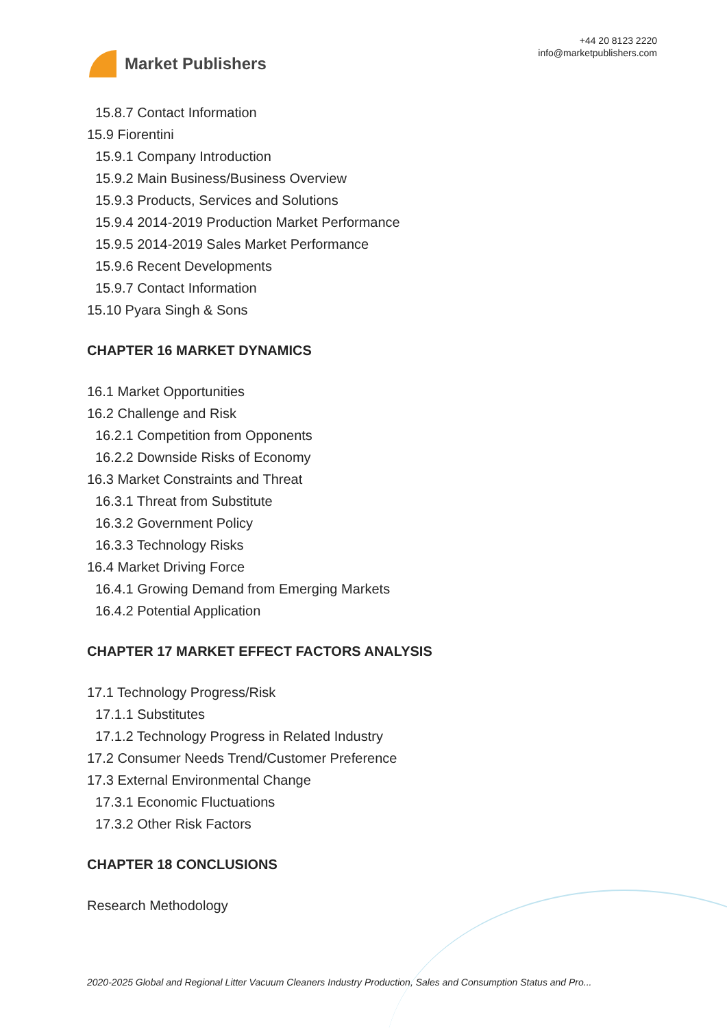Market Publishers
+44 20 8123 2220
info@marketpublishers.com
15.8.7 Contact Information
15.9 Fiorentini
15.9.1 Company Introduction
15.9.2 Main Business/Business Overview
15.9.3 Products, Services and Solutions
15.9.4 2014-2019 Production Market Performance
15.9.5 2014-2019 Sales Market Performance
15.9.6 Recent Developments
15.9.7 Contact Information
15.10 Pyara Singh & Sons
CHAPTER 16 MARKET DYNAMICS
16.1 Market Opportunities
16.2 Challenge and Risk
16.2.1 Competition from Opponents
16.2.2 Downside Risks of Economy
16.3 Market Constraints and Threat
16.3.1 Threat from Substitute
16.3.2 Government Policy
16.3.3 Technology Risks
16.4 Market Driving Force
16.4.1 Growing Demand from Emerging Markets
16.4.2 Potential Application
CHAPTER 17 MARKET EFFECT FACTORS ANALYSIS
17.1 Technology Progress/Risk
17.1.1 Substitutes
17.1.2 Technology Progress in Related Industry
17.2 Consumer Needs Trend/Customer Preference
17.3 External Environmental Change
17.3.1 Economic Fluctuations
17.3.2 Other Risk Factors
CHAPTER 18 CONCLUSIONS
Research Methodology
2020-2025 Global and Regional Litter Vacuum Cleaners Industry Production, Sales and Consumption Status and Pro...